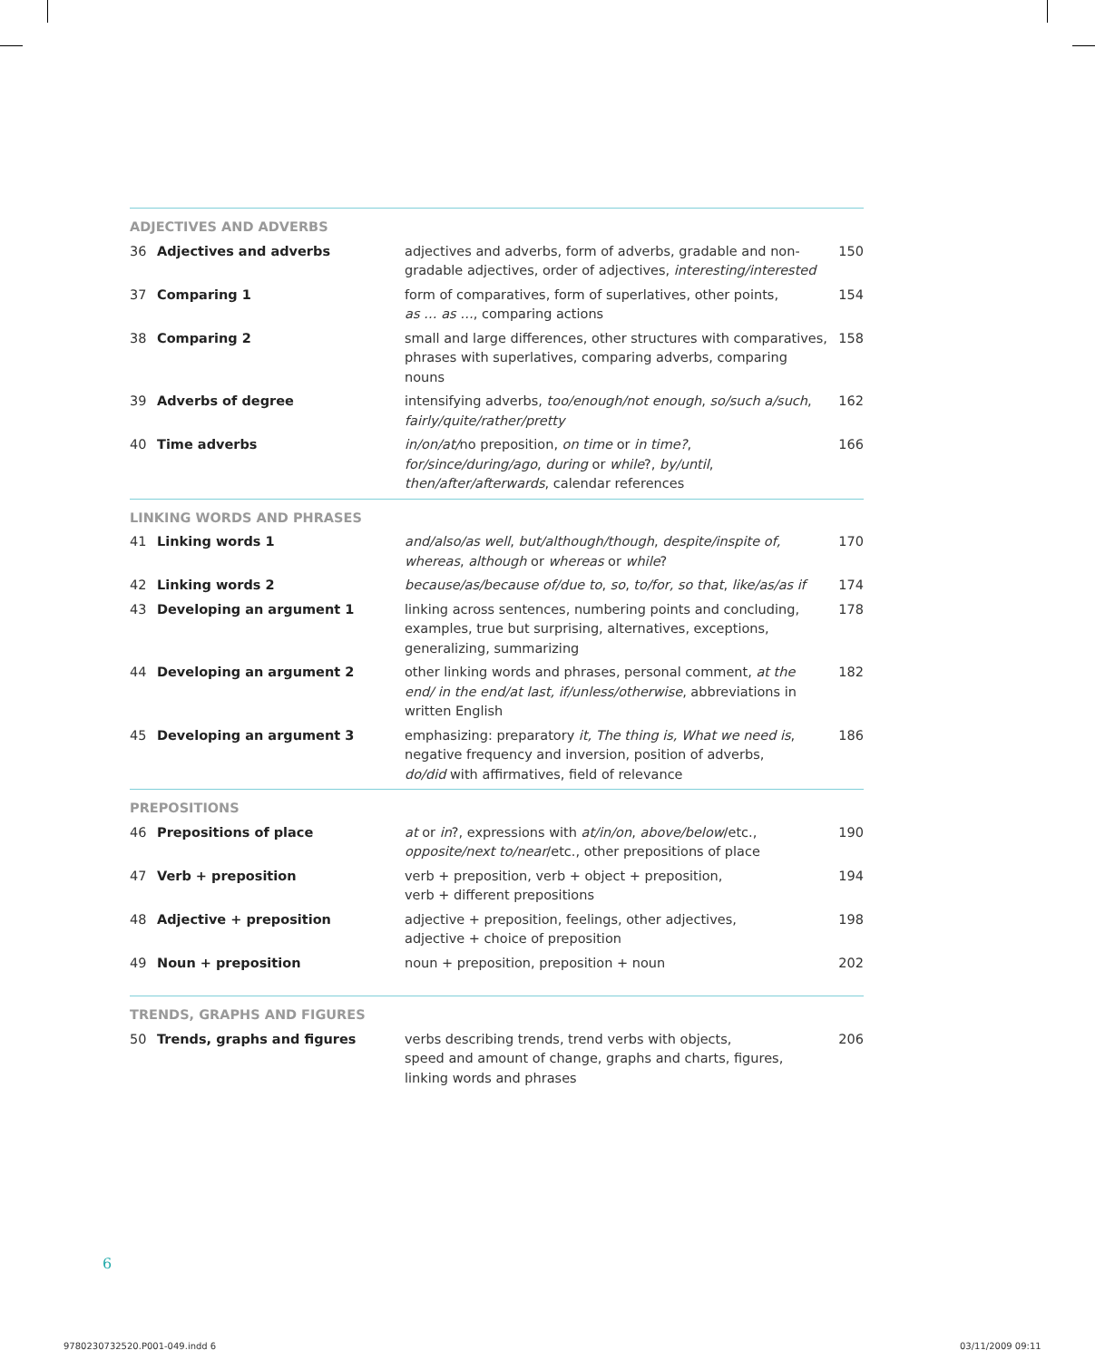| ADJECTIVES AND ADVERBS | | | |
| 36 | Adjectives and adverbs | adjectives and adverbs, form of adverbs, gradable and non-gradable adjectives, order of adjectives, interesting/interested | 150 |
| 37 | Comparing 1 | form of comparatives, form of superlatives, other points, as … as … , comparing actions | 154 |
| 38 | Comparing 2 | small and large differences, other structures with comparatives, phrases with superlatives, comparing adverbs, comparing nouns | 158 |
| 39 | Adverbs of degree | intensifying adverbs, too/enough/not enough , so/such a/such , fairly/quite/rather/pretty | 162 |
| 40 | Time adverbs | in/on/at/ no preposition, on time or in time? , for/since/during/ago , during or while ?, by/until , then/after/afterwards , calendar references | 166 |
| LINKING WORDS AND PHRASES | | | |
| 41 | Linking words 1 | and/also/as well , but/although/though , despite/inspite of, whereas , although or whereas or while ? | 170 |
| 42 | Linking words 2 | because/as/because of/due to , so , to/for, so that , like/as/as if | 174 |
| 43 | Developing an argument 1 | linking across sentences, numbering points and concluding, examples, true but surprising, alternatives, exceptions, generalizing, summarizing | 178 |
| 44 | Developing an argument 2 | other linking words and phrases, personal comment, at the end/ in the end/at last, if/unless/otherwise , abbreviations in written English | 182 |
| 45 | Developing an argument 3 | emphasizing: preparatory it, The thing is, What we need is , negative frequency and inversion, position of adverbs, do/did with affirmatives, field of relevance | 186 |
| PREPOSITIONS | | | |
| 46 | Prepositions of place | at or in ?, expressions with at/in/on , above/below /etc., opposite/next to/near /etc., other prepositions of place | 190 |
| 47 | Verb + preposition | verb + preposition, verb + object + preposition, verb + different prepositions | 194 |
| 48 | Adjective + preposition | adjective + preposition, feelings, other adjectives, adjective + choice of preposition | 198 |
| 49 | Noun + preposition | noun + preposition, preposition + noun | 202 |
| TRENDS, GRAPHS AND FIGURES | | | |
| 50 | Trends, graphs and figures | verbs describing trends, trend verbs with objects, speed and amount of change, graphs and charts, figures, linking words and phrases | 206 |
6
9780230732520.P001-049.indd 6 03/11/2009 09:11